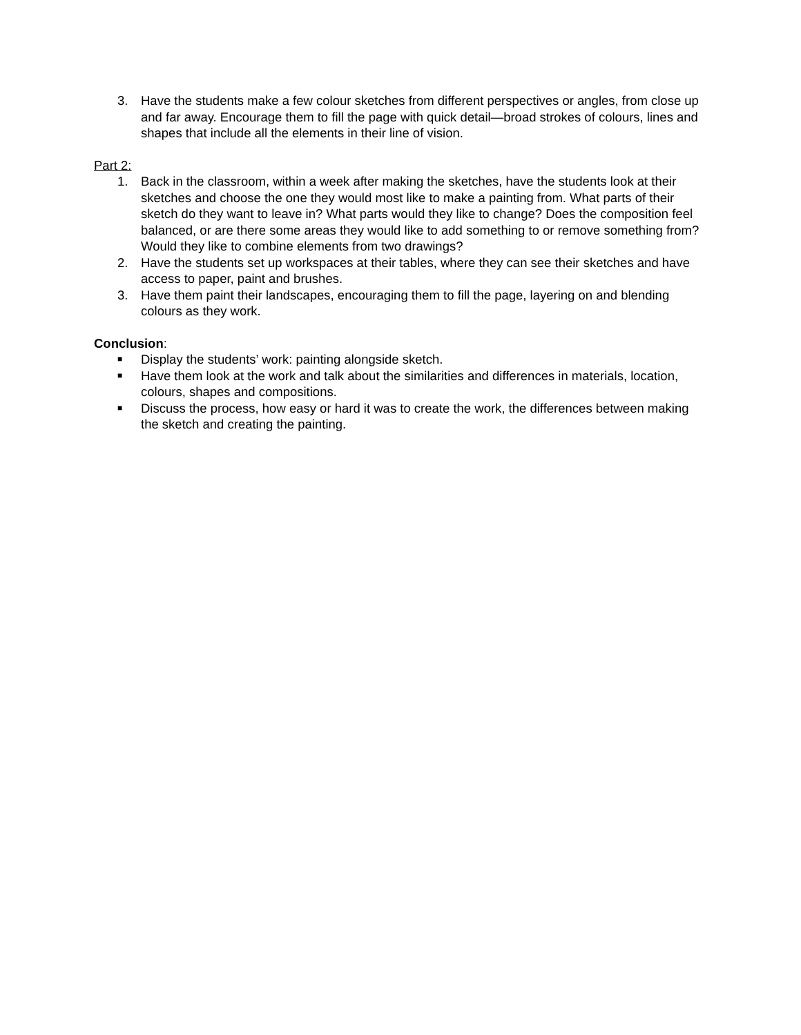3. Have the students make a few colour sketches from different perspectives or angles, from close up and far away. Encourage them to fill the page with quick detail—broad strokes of colours, lines and shapes that include all the elements in their line of vision.
Part 2:
1. Back in the classroom, within a week after making the sketches, have the students look at their sketches and choose the one they would most like to make a painting from. What parts of their sketch do they want to leave in? What parts would they like to change? Does the composition feel balanced, or are there some areas they would like to add something to or remove something from? Would they like to combine elements from two drawings?
2. Have the students set up workspaces at their tables, where they can see their sketches and have access to paper, paint and brushes.
3. Have them paint their landscapes, encouraging them to fill the page, layering on and blending colours as they work.
Conclusion:
■ Display the students’ work: painting alongside sketch.
■ Have them look at the work and talk about the similarities and differences in materials, location, colours, shapes and compositions.
■ Discuss the process, how easy or hard it was to create the work, the differences between making the sketch and creating the painting.